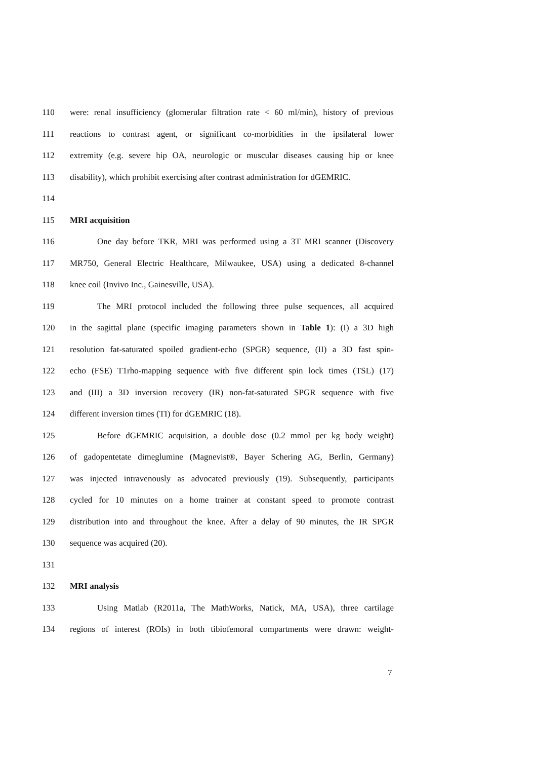110 were: renal insufficiency (glomerular filtration rate < 60 ml/min), history of previous
111 reactions to contrast agent, or significant co-morbidities in the ipsilateral lower
112 extremity (e.g. severe hip OA, neurologic or muscular diseases causing hip or knee
113 disability), which prohibit exercising after contrast administration for dGEMRIC.
114
115 MRI acquisition
116 One day before TKR, MRI was performed using a 3T MRI scanner (Discovery
117 MR750, General Electric Healthcare, Milwaukee, USA) using a dedicated 8-channel
118 knee coil (Invivo Inc., Gainesville, USA).
119 The MRI protocol included the following three pulse sequences, all acquired
120 in the sagittal plane (specific imaging parameters shown in Table 1): (I) a 3D high
121 resolution fat-saturated spoiled gradient-echo (SPGR) sequence, (II) a 3D fast spin-
122 echo (FSE) T1rho-mapping sequence with five different spin lock times (TSL) (17)
123 and (III) a 3D inversion recovery (IR) non-fat-saturated SPGR sequence with five
124 different inversion times (TI) for dGEMRIC (18).
125 Before dGEMRIC acquisition, a double dose (0.2 mmol per kg body weight)
126 of gadopentetate dimeglumine (Magnevist®, Bayer Schering AG, Berlin, Germany)
127 was injected intravenously as advocated previously (19). Subsequently, participants
128 cycled for 10 minutes on a home trainer at constant speed to promote contrast
129 distribution into and throughout the knee. After a delay of 90 minutes, the IR SPGR
130 sequence was acquired (20).
131
132 MRI analysis
133 Using Matlab (R2011a, The MathWorks, Natick, MA, USA), three cartilage
134 regions of interest (ROIs) in both tibiofemoral compartments were drawn: weight-
7